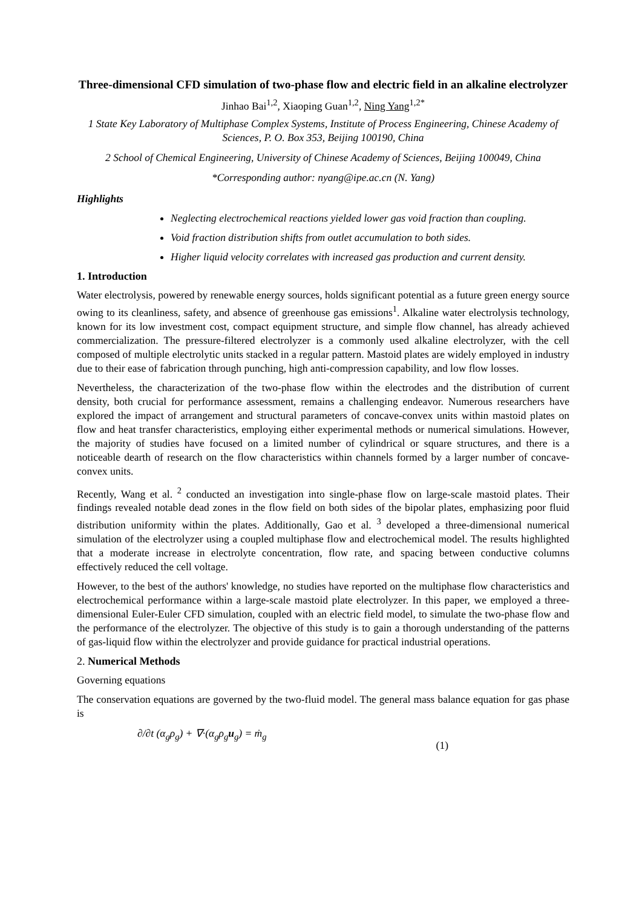Three-dimensional CFD simulation of two-phase flow and electric field in an alkaline electrolyzer
Jinhao Bai<sup>1,2</sup>, Xiaoping Guan<sup>1,2</sup>, Ning Yang<sup>1,2*</sup>
1 State Key Laboratory of Multiphase Complex Systems, Institute of Process Engineering, Chinese Academy of Sciences, P. O. Box 353, Beijing 100190, China
2 School of Chemical Engineering, University of Chinese Academy of Sciences, Beijing 100049, China
*Corresponding author: nyang@ipe.ac.cn (N. Yang)
Highlights
Neglecting electrochemical reactions yielded lower gas void fraction than coupling.
Void fraction distribution shifts from outlet accumulation to both sides.
Higher liquid velocity correlates with increased gas production and current density.
1. Introduction
Water electrolysis, powered by renewable energy sources, holds significant potential as a future green energy source owing to its cleanliness, safety, and absence of greenhouse gas emissions<sup>1</sup>. Alkaline water electrolysis technology, known for its low investment cost, compact equipment structure, and simple flow channel, has already achieved commercialization. The pressure-filtered electrolyzer is a commonly used alkaline electrolyzer, with the cell composed of multiple electrolytic units stacked in a regular pattern. Mastoid plates are widely employed in industry due to their ease of fabrication through punching, high anti-compression capability, and low flow losses.
Nevertheless, the characterization of the two-phase flow within the electrodes and the distribution of current density, both crucial for performance assessment, remains a challenging endeavor. Numerous researchers have explored the impact of arrangement and structural parameters of concave-convex units within mastoid plates on flow and heat transfer characteristics, employing either experimental methods or numerical simulations. However, the majority of studies have focused on a limited number of cylindrical or square structures, and there is a noticeable dearth of research on the flow characteristics within channels formed by a larger number of concave-convex units.
Recently, Wang et al. <sup>2</sup> conducted an investigation into single-phase flow on large-scale mastoid plates. Their findings revealed notable dead zones in the flow field on both sides of the bipolar plates, emphasizing poor fluid distribution uniformity within the plates. Additionally, Gao et al. <sup>3</sup> developed a three-dimensional numerical simulation of the electrolyzer using a coupled multiphase flow and electrochemical model. The results highlighted that a moderate increase in electrolyte concentration, flow rate, and spacing between conductive columns effectively reduced the cell voltage.
However, to the best of the authors' knowledge, no studies have reported on the multiphase flow characteristics and electrochemical performance within a large-scale mastoid plate electrolyzer. In this paper, we employed a three-dimensional Euler-Euler CFD simulation, coupled with an electric field model, to simulate the two-phase flow and the performance of the electrolyzer. The objective of this study is to gain a thorough understanding of the patterns of gas-liquid flow within the electrolyzer and provide guidance for practical industrial operations.
2. Numerical Methods
Governing equations
The conservation equations are governed by the two-fluid model. The general mass balance equation for gas phase is
∂/∂t (α<sub>g</sub>ρ<sub>g</sub>) + ∇·(α<sub>g</sub>ρ<sub>g</sub>u<sub>g</sub>) = ṁ<sub>g</sub> (1)